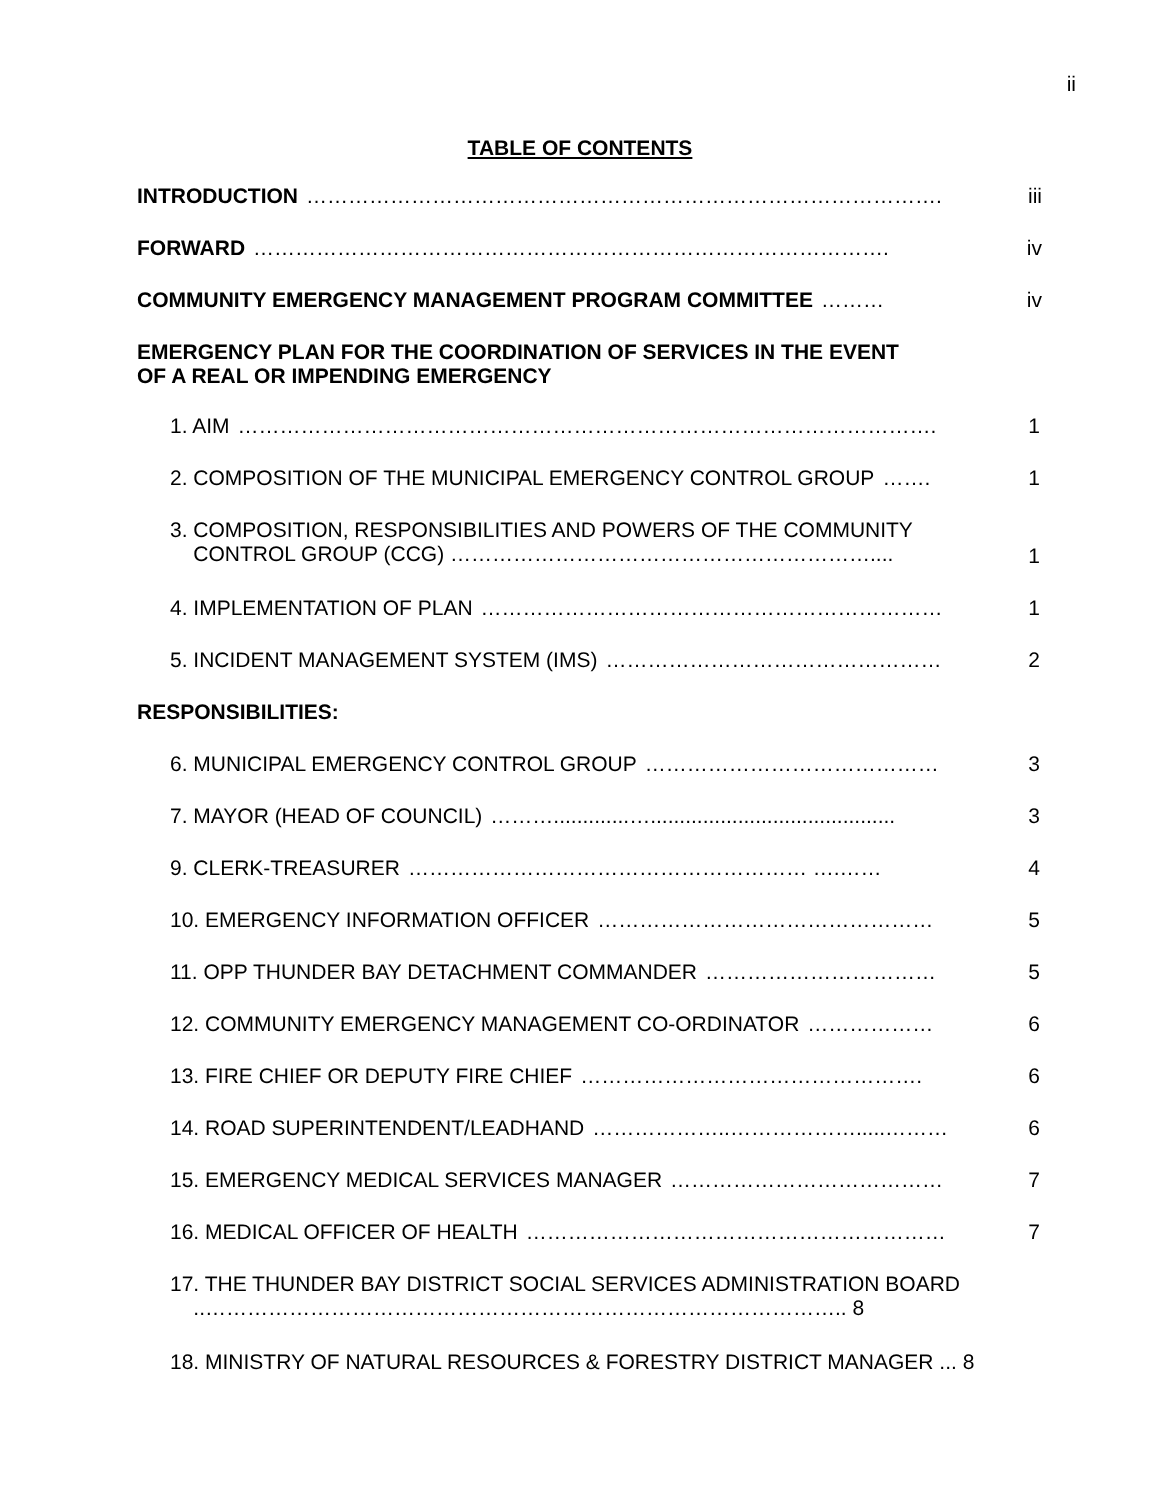ii
TABLE OF CONTENTS
INTRODUCTION ………………………………………………………………………………. iii
FORWARD ………………………………………………………………………………. iv
COMMUNITY EMERGENCY MANAGEMENT PROGRAM COMMITTEE ……… iv
EMERGENCY PLAN FOR THE COORDINATION OF SERVICES IN THE EVENT
OF A REAL OR IMPENDING EMERGENCY
1. AIM ………………………………………………………………………………………. 1
2. COMPOSITION OF THE MUNICIPAL EMERGENCY CONTROL GROUP ……. 1
3. COMPOSITION, RESPONSIBILITIES AND POWERS OF THE COMMUNITY
CONTROL GROUP (CCG) …………………………………………………….... 1
4. IMPLEMENTATION OF PLAN ………………………………………………………… 1
5. INCIDENT MANAGEMENT SYSTEM (IMS) ………………………………………… 2
RESPONSIBILITIES:
6. MUNICIPAL EMERGENCY CONTROL GROUP …………………………………… 3
7. MAYOR (HEAD OF COUNCIL) ……….............….......................................... 3
9. CLERK-TREASURER ………………………………………………… ….…… 4
10. EMERGENCY INFORMATION OFFICER ………………………………………… 5
11. OPP THUNDER BAY DETACHMENT COMMANDER …………………………… 5
12. COMMUNITY EMERGENCY MANAGEMENT CO-ORDINATOR ……………… 6
13. FIRE CHIEF OR DEPUTY FIRE CHIEF …………………………………………. 6
14. ROAD SUPERINTENDENT/LEADHAND ………………..……………….....……… 6
15. EMERGENCY MEDICAL SERVICES MANAGER ………………………………… 7
16. MEDICAL OFFICER OF HEALTH …………………………………………………… 7
17. THE THUNDER BAY DISTRICT SOCIAL SERVICES ADMINISTRATION BOARD
..……………………………………………………………………………….. 8
18. MINISTRY OF NATURAL RESOURCES & FORESTRY DISTRICT MANAGER ... 8